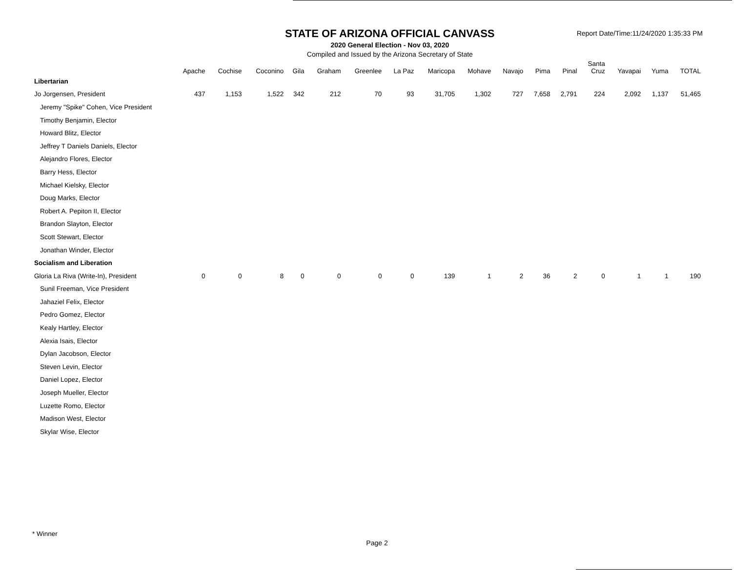STATE OF ARIZONA OFFICIAL CANVASS
2020 General Election - Nov 03, 2020
Compiled and Issued by the Arizona Secretary of State
Report Date/Time:11/24/2020 1:35:33 PM
| | Apache | Cochise | Coconino | Gila | Graham | Greenlee | La Paz | Maricopa | Mohave | Navajo | Pima | Pinal | Santa Cruz | Yavapai | Yuma | TOTAL |
| --- | --- | --- | --- | --- | --- | --- | --- | --- | --- | --- | --- | --- | --- | --- | --- | --- |
| Libertarian | | | | | | | | | | | | | | | | |
| Jo Jorgensen, President | 437 | 1,153 | 1,522 | 342 | 212 | 70 | 93 | 31,705 | 1,302 | 727 | 7,658 | 2,791 | 224 | 2,092 | 1,137 | 51,465 |
| Jeremy "Spike" Cohen, Vice President | | | | | | | | | | | | | | | | |
| Timothy Benjamin, Elector | | | | | | | | | | | | | | | | |
| Howard Blitz, Elector | | | | | | | | | | | | | | | | |
| Jeffrey T Daniels Daniels, Elector | | | | | | | | | | | | | | | | |
| Alejandro Flores, Elector | | | | | | | | | | | | | | | | |
| Barry Hess, Elector | | | | | | | | | | | | | | | | |
| Michael Kielsky, Elector | | | | | | | | | | | | | | | | |
| Doug Marks, Elector | | | | | | | | | | | | | | | | |
| Robert A. Pepiton II, Elector | | | | | | | | | | | | | | | | |
| Brandon Slayton, Elector | | | | | | | | | | | | | | | | |
| Scott Stewart, Elector | | | | | | | | | | | | | | | | |
| Jonathan Winder, Elector | | | | | | | | | | | | | | | | |
| Socialism and Liberation | | | | | | | | | | | | | | | | |
| Gloria La Riva (Write-In), President | 0 | 0 | 8 | 0 | 0 | 0 | 0 | 139 | 1 | 2 | 36 | 2 | 0 | 1 | 1 | 190 |
| Sunil Freeman, Vice President | | | | | | | | | | | | | | | | |
| Jahaziel Felix, Elector | | | | | | | | | | | | | | | | |
| Pedro Gomez, Elector | | | | | | | | | | | | | | | | |
| Kealy Hartley, Elector | | | | | | | | | | | | | | | | |
| Alexia Isais, Elector | | | | | | | | | | | | | | | | |
| Dylan Jacobson, Elector | | | | | | | | | | | | | | | | |
| Steven Levin, Elector | | | | | | | | | | | | | | | | |
| Daniel Lopez, Elector | | | | | | | | | | | | | | | | |
| Joseph Mueller, Elector | | | | | | | | | | | | | | | | |
| Luzette Romo, Elector | | | | | | | | | | | | | | | | |
| Madison West, Elector | | | | | | | | | | | | | | | | |
| Skylar Wise, Elector | | | | | | | | | | | | | | | | |
* Winner
Page 2